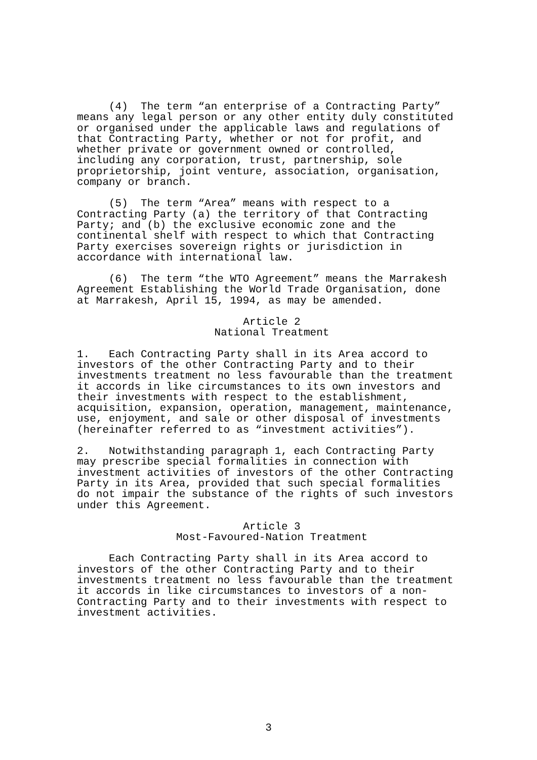(4) The term “an enterprise of a Contracting Party” means any legal person or any other entity duly constituted or organised under the applicable laws and regulations of that Contracting Party, whether or not for profit, and whether private or government owned or controlled, including any corporation, trust, partnership, sole proprietorship, joint venture, association, organisation, company or branch.
(5) The term “Area” means with respect to a Contracting Party (a) the territory of that Contracting Party; and (b) the exclusive economic zone and the continental shelf with respect to which that Contracting Party exercises sovereign rights or jurisdiction in accordance with international law.
(6) The term “the WTO Agreement” means the Marrakesh Agreement Establishing the World Trade Organisation, done at Marrakesh, April 15, 1994, as may be amended.
Article 2
National Treatment
1. Each Contracting Party shall in its Area accord to investors of the other Contracting Party and to their investments treatment no less favourable than the treatment it accords in like circumstances to its own investors and their investments with respect to the establishment, acquisition, expansion, operation, management, maintenance, use, enjoyment, and sale or other disposal of investments (hereinafter referred to as “investment activities”).
2. Notwithstanding paragraph 1, each Contracting Party may prescribe special formalities in connection with investment activities of investors of the other Contracting Party in its Area, provided that such special formalities do not impair the substance of the rights of such investors under this Agreement.
Article 3
Most-Favoured-Nation Treatment
Each Contracting Party shall in its Area accord to investors of the other Contracting Party and to their investments treatment no less favourable than the treatment it accords in like circumstances to investors of a non- Contracting Party and to their investments with respect to investment activities.
3